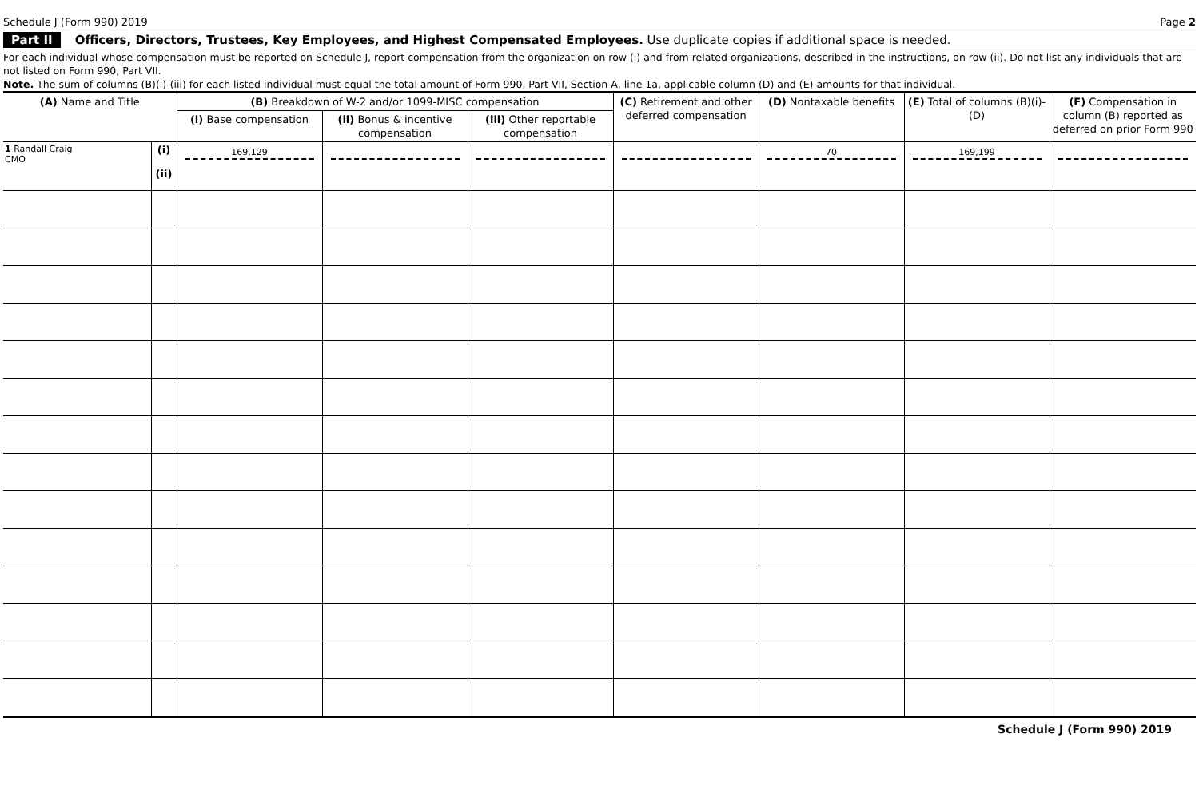Schedule J (Form 990) 2019 Page 2
Part II Officers, Directors, Trustees, Key Employees, and Highest Compensated Employees. Use duplicate copies if additional space is needed.
For each individual whose compensation must be reported on Schedule J, report compensation from the organization on row (i) and from related organizations, described in the instructions, on row (ii). Do not list any individuals that are not listed on Form 990, Part VII.
Note. The sum of columns (B)(i)-(iii) for each listed individual must equal the total amount of Form 990, Part VII, Section A, line 1a, applicable column (D) and (E) amounts for that individual.
| (A) Name and Title | | (B) Breakdown of W-2 and/or 1099-MISC compensation | | | (C) Retirement and other deferred compensation | (D) Nontaxable benefits | (E) Total of columns (B)(i)-(D) | (F) Compensation in column (B) reported as deferred on prior Form 990 |
| --- | --- | --- | --- | --- | --- | --- | --- | --- |
| | | (i) Base compensation | (ii) Bonus & incentive compensation | (iii) Other reportable compensation | | | | |
| 1 Randall Craig CMO | (i) (ii) | 169,129 | | | | 70 | 169,199 | |
Schedule J (Form 990) 2019